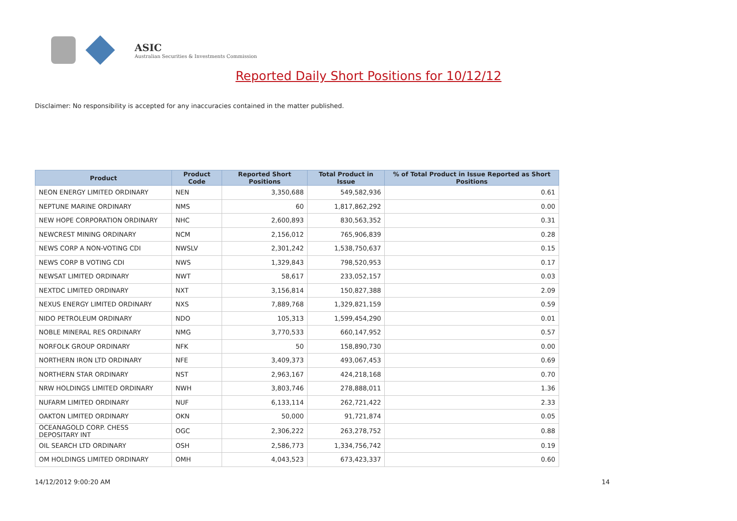ASIC
Australian Securities & Investments Commission
Reported Daily Short Positions for 10/12/12
Disclaimer: No responsibility is accepted for any inaccuracies contained in the matter published.
| Product | Product Code | Reported Short Positions | Total Product in Issue | % of Total Product in Issue Reported as Short Positions |
| --- | --- | --- | --- | --- |
| NEON ENERGY LIMITED ORDINARY | NEN | 3,350,688 | 549,582,936 | 0.61 |
| NEPTUNE MARINE ORDINARY | NMS | 60 | 1,817,862,292 | 0.00 |
| NEW HOPE CORPORATION ORDINARY | NHC | 2,600,893 | 830,563,352 | 0.31 |
| NEWCREST MINING ORDINARY | NCM | 2,156,012 | 765,906,839 | 0.28 |
| NEWS CORP A NON-VOTING CDI | NWSLV | 2,301,242 | 1,538,750,637 | 0.15 |
| NEWS CORP B VOTING CDI | NWS | 1,329,843 | 798,520,953 | 0.17 |
| NEWSAT LIMITED ORDINARY | NWT | 58,617 | 233,052,157 | 0.03 |
| NEXTDC LIMITED ORDINARY | NXT | 3,156,814 | 150,827,388 | 2.09 |
| NEXUS ENERGY LIMITED ORDINARY | NXS | 7,889,768 | 1,329,821,159 | 0.59 |
| NIDO PETROLEUM ORDINARY | NDO | 105,313 | 1,599,454,290 | 0.01 |
| NOBLE MINERAL RES ORDINARY | NMG | 3,770,533 | 660,147,952 | 0.57 |
| NORFOLK GROUP ORDINARY | NFK | 50 | 158,890,730 | 0.00 |
| NORTHERN IRON LTD ORDINARY | NFE | 3,409,373 | 493,067,453 | 0.69 |
| NORTHERN STAR ORDINARY | NST | 2,963,167 | 424,218,168 | 0.70 |
| NRW HOLDINGS LIMITED ORDINARY | NWH | 3,803,746 | 278,888,011 | 1.36 |
| NUFARM LIMITED ORDINARY | NUF | 6,133,114 | 262,721,422 | 2.33 |
| OAKTON LIMITED ORDINARY | OKN | 50,000 | 91,721,874 | 0.05 |
| OCEANAGOLD CORP. CHESS DEPOSITARY INT | OGC | 2,306,222 | 263,278,752 | 0.88 |
| OIL SEARCH LTD ORDINARY | OSH | 2,586,773 | 1,334,756,742 | 0.19 |
| OM HOLDINGS LIMITED ORDINARY | OMH | 4,043,523 | 673,423,337 | 0.60 |
14/12/2012 9:00:20 AM 14